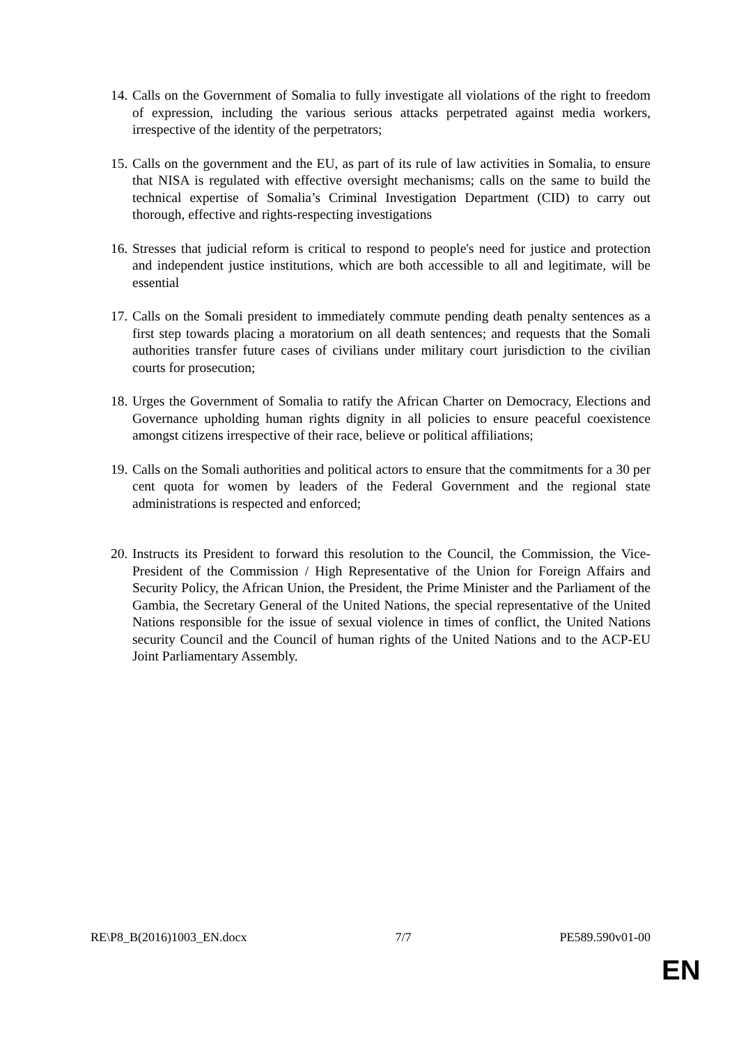14. Calls on the Government of Somalia to fully investigate all violations of the right to freedom of expression, including the various serious attacks perpetrated against media workers, irrespective of the identity of the perpetrators;
15. Calls on the government and the EU, as part of its rule of law activities in Somalia, to ensure that NISA is regulated with effective oversight mechanisms; calls on the same to build the technical expertise of Somalia’s Criminal Investigation Department (CID) to carry out thorough, effective and rights-respecting investigations
16. Stresses that judicial reform is critical to respond to people's need for justice and protection and independent justice institutions, which are both accessible to all and legitimate, will be essential
17. Calls on the Somali president to immediately commute pending death penalty sentences as a first step towards placing a moratorium on all death sentences; and requests that the Somali authorities transfer future cases of civilians under military court jurisdiction to the civilian courts for prosecution;
18. Urges the Government of Somalia to ratify the African Charter on Democracy, Elections and Governance upholding human rights dignity in all policies to ensure peaceful coexistence amongst citizens irrespective of their race, believe or political affiliations;
19. Calls on the Somali authorities and political actors to ensure that the commitments for a 30 per cent quota for women by leaders of the Federal Government and the regional state administrations is respected and enforced;
20. Instructs its President to forward this resolution to the Council, the Commission, the Vice-President of the Commission / High Representative of the Union for Foreign Affairs and Security Policy, the African Union, the President, the Prime Minister and the Parliament of the Gambia, the Secretary General of the United Nations, the special representative of the United Nations responsible for the issue of sexual violence in times of conflict, the United Nations security Council and the Council of human rights of the United Nations and to the ACP-EU Joint Parliamentary Assembly.
RE\P8_B(2016)1003_EN.docx 7/7 PE589.590v01-00
EN